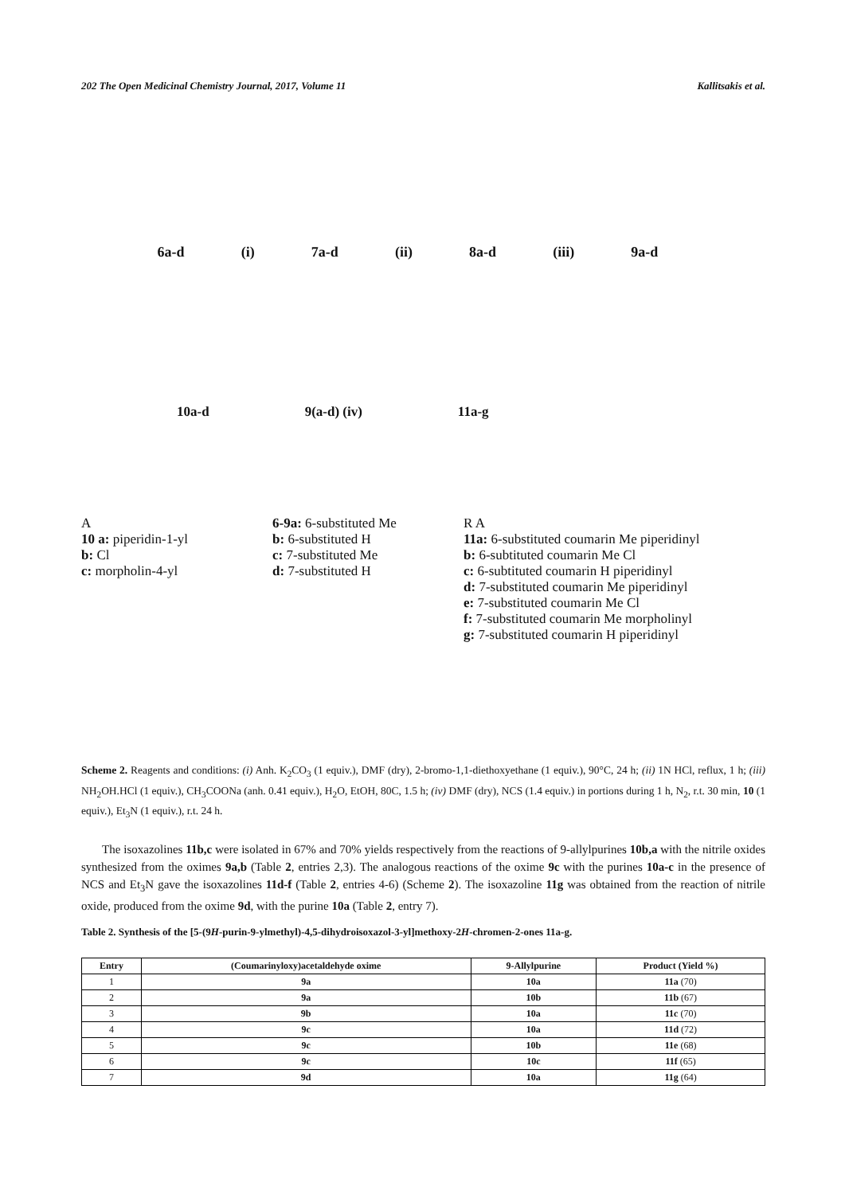202 The Open Medicinal Chemistry Journal, 2017, Volume 11 Kallitsakis et al.
6a-d (i) 7a-d (ii) 8a-d (iii) 9a-d
10a-d 9(a-d) (iv) 11a-g
A
10 a: piperidin-1-yl
b: Cl
c: morpholin-4-yl
6-9a: 6-substituted Me
b: 6-substituted H
c: 7-substituted Me
d: 7-substituted H
R A
11a: 6-substituted coumarin Me piperidinyl
b: 6-subtituted coumarin Me Cl
c: 6-subtituted coumarin H piperidinyl
d: 7-substituted coumarin Me piperidinyl
e: 7-substituted coumarin Me Cl
f: 7-substituted coumarin Me morpholinyl
g: 7-substituted coumarin H piperidinyl
Scheme 2. Reagents and conditions: (i) Anh. K<sub>2</sub>CO<sub>3</sub> (1 equiv.), DMF (dry), 2-bromo-1,1-diethoxyethane (1 equiv.), 90°C, 24 h; (ii) 1N HCl, reflux, 1 h; (iii) NH<sub>2</sub>OH.HCl (1 equiv.), CH<sub>3</sub>COONa (anh. 0.41 equiv.), H<sub>2</sub>O, EtOH, 80C, 1.5 h; (iv) DMF (dry), NCS (1.4 equiv.) in portions during 1 h, N<sub>2</sub>, r.t. 30 min, 10 (1 equiv.), Et<sub>3</sub>N (1 equiv.), r.t. 24 h.
The isoxazolines 11b,c were isolated in 67% and 70% yields respectively from the reactions of 9-allylpurines 10b,a with the nitrile oxides synthesized from the oximes 9a,b (Table 2, entries 2,3). The analogous reactions of the oxime 9c with the purines 10a-c in the presence of NCS and Et<sub>3</sub>N gave the isoxazolines 11d-f (Table 2, entries 4-6) (Scheme 2). The isoxazoline 11g was obtained from the reaction of nitrile oxide, produced from the oxime 9d, with the purine 10a (Table 2, entry 7).
Table 2. Synthesis of the [5-(9H-purin-9-ylmethyl)-4,5-dihydroisoxazol-3-yl]methoxy-2H-chromen-2-ones 11a-g.
| Entry | (Coumarinyloxy)acetaldehyde oxime | 9-Allylpurine | Product (Yield %) |
| --- | --- | --- | --- |
| 1 | 9a | 10a | 11a (70) |
| 2 | 9a | 10b | 11b (67) |
| 3 | 9b | 10a | 11c (70) |
| 4 | 9c | 10a | 11d (72) |
| 5 | 9c | 10b | 11e (68) |
| 6 | 9c | 10c | 11f (65) |
| 7 | 9d | 10a | 11g (64) |